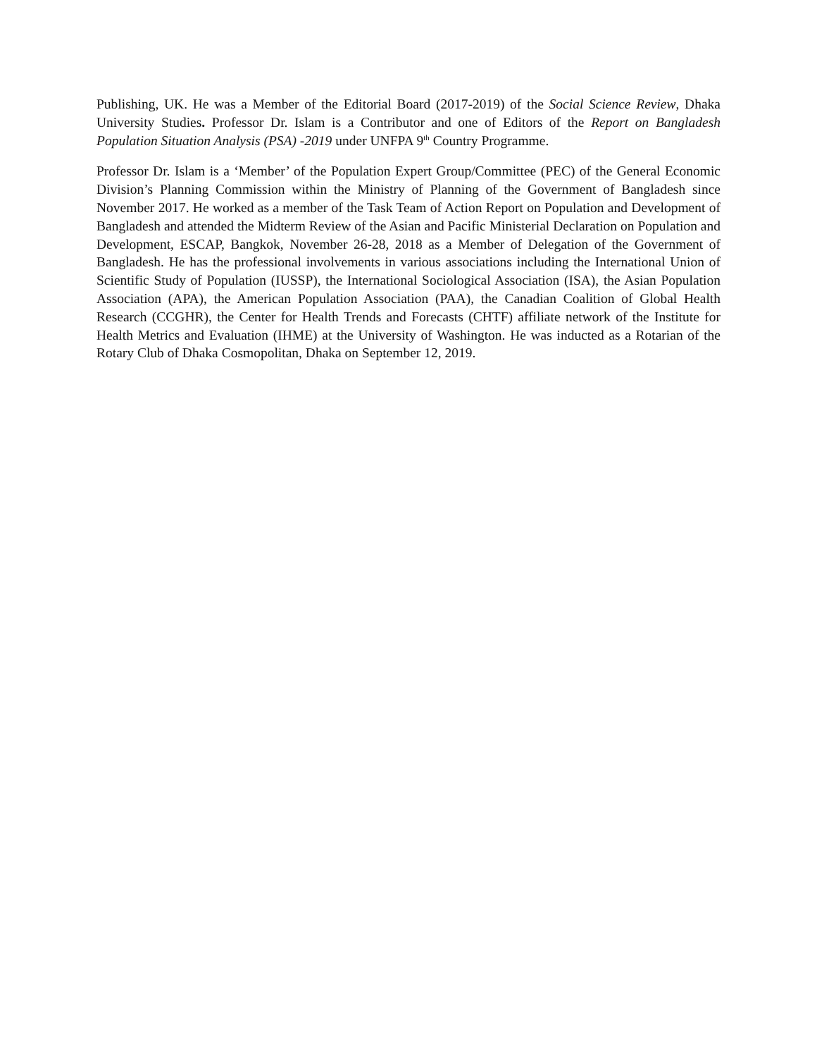Publishing, UK. He was a Member of the Editorial Board (2017-2019) of the Social Science Review, Dhaka University Studies. Professor Dr. Islam is a Contributor and one of Editors of the Report on Bangladesh Population Situation Analysis (PSA) -2019 under UNFPA 9<sup>th</sup> Country Programme.
Professor Dr. Islam is a ‘Member’ of the Population Expert Group/Committee (PEC) of the General Economic Division’s Planning Commission within the Ministry of Planning of the Government of Bangladesh since November 2017. He worked as a member of the Task Team of Action Report on Population and Development of Bangladesh and attended the Midterm Review of the Asian and Pacific Ministerial Declaration on Population and Development, ESCAP, Bangkok, November 26-28, 2018 as a Member of Delegation of the Government of Bangladesh. He has the professional involvements in various associations including the International Union of Scientific Study of Population (IUSSP), the International Sociological Association (ISA), the Asian Population Association (APA), the American Population Association (PAA), the Canadian Coalition of Global Health Research (CCGHR), the Center for Health Trends and Forecasts (CHTF) affiliate network of the Institute for Health Metrics and Evaluation (IHME) at the University of Washington. He was inducted as a Rotarian of the Rotary Club of Dhaka Cosmopolitan, Dhaka on September 12, 2019.